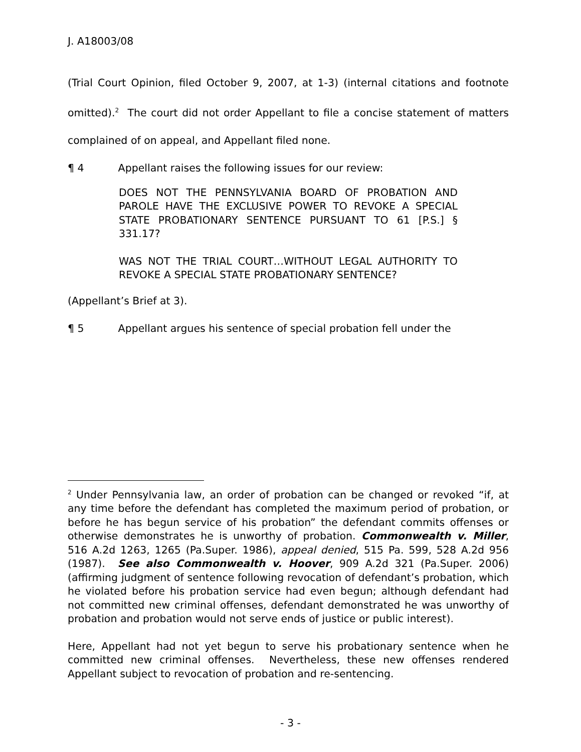J. A18003/08
(Trial Court Opinion, filed October 9, 2007, at 1-3) (internal citations and footnote omitted).<sup>2</sup> The court did not order Appellant to file a concise statement of matters complained of on appeal, and Appellant filed none.
¶ 4 Appellant raises the following issues for our review:
DOES NOT THE PENNSYLVANIA BOARD OF PROBATION AND PAROLE HAVE THE EXCLUSIVE POWER TO REVOKE A SPECIAL STATE PROBATIONARY SENTENCE PURSUANT TO 61 [P.S.] § 331.17?
WAS NOT THE TRIAL COURT…WITHOUT LEGAL AUTHORITY TO REVOKE A SPECIAL STATE PROBATIONARY SENTENCE?
(Appellant’s Brief at 3).
¶ 5 Appellant argues his sentence of special probation fell under the
<sup>2</sup> Under Pennsylvania law, an order of probation can be changed or revoked “if, at any time before the defendant has completed the maximum period of probation, or before he has begun service of his probation” the defendant commits offenses or otherwise demonstrates he is unworthy of probation. Commonwealth v. Miller, 516 A.2d 1263, 1265 (Pa.Super. 1986), appeal denied, 515 Pa. 599, 528 A.2d 956 (1987). See also Commonwealth v. Hoover, 909 A.2d 321 (Pa.Super. 2006) (affirming judgment of sentence following revocation of defendant’s probation, which he violated before his probation service had even begun; although defendant had not committed new criminal offenses, defendant demonstrated he was unworthy of probation and probation would not serve ends of justice or public interest).
Here, Appellant had not yet begun to serve his probationary sentence when he committed new criminal offenses. Nevertheless, these new offenses rendered Appellant subject to revocation of probation and re-sentencing.
- 3 -